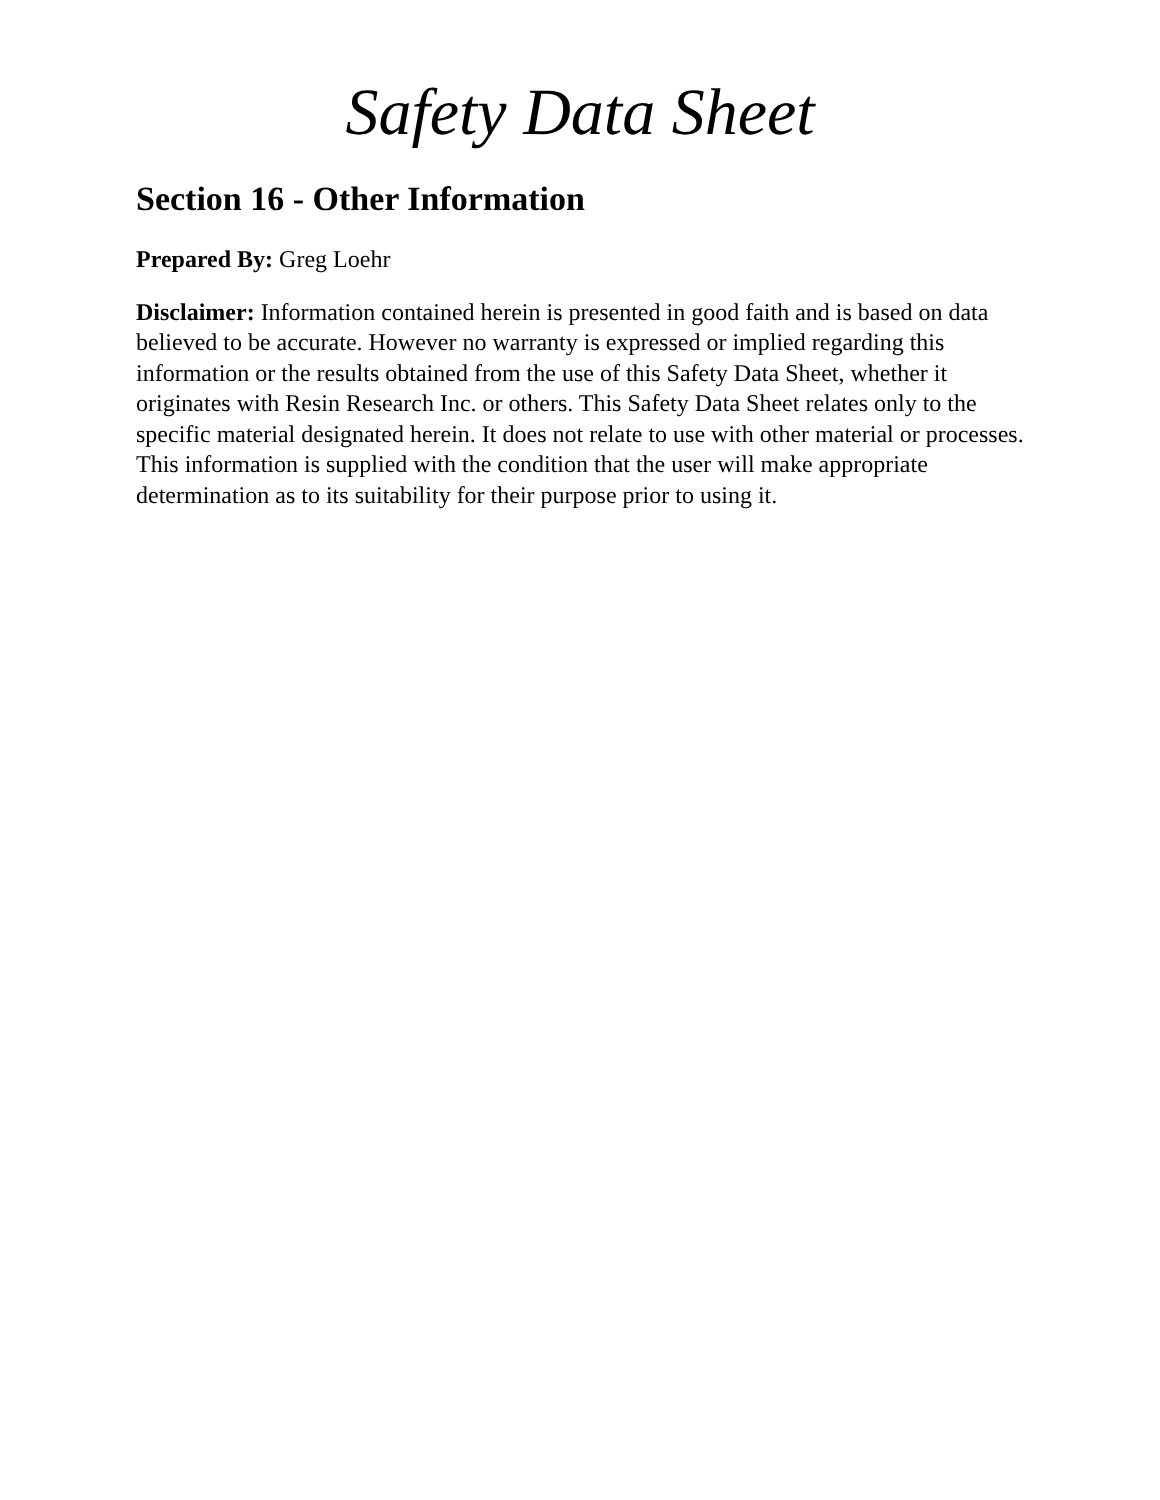Safety Data Sheet
Section 16 - Other Information
Prepared By: Greg Loehr
Disclaimer: Information contained herein is presented in good faith and is based on data believed to be accurate. However no warranty is expressed or implied regarding this information or the results obtained from the use of this Safety Data Sheet, whether it originates with Resin Research Inc. or others. This Safety Data Sheet relates only to the specific material designated herein. It does not relate to use with other material or processes. This information is supplied with the condition that the user will make appropriate determination as to its suitability for their purpose prior to using it.